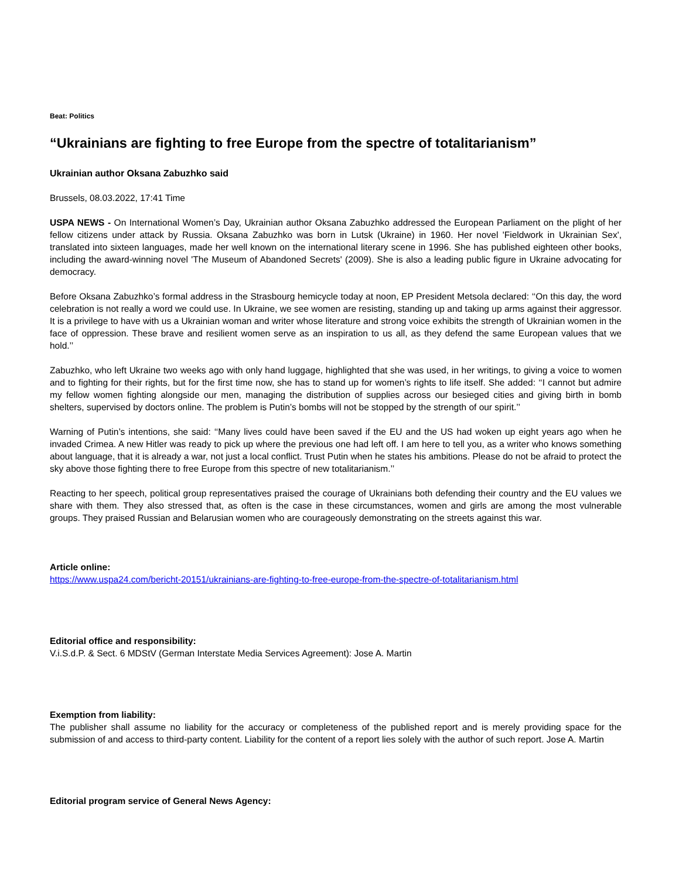Beat: Politics
“Ukrainians are fighting to free Europe from the spectre of totalitarianism”
Ukrainian author Oksana Zabuzhko said
Brussels, 08.03.2022, 17:41 Time
USPA NEWS - On International Women’s Day, Ukrainian author Oksana Zabuzhko addressed the European Parliament on the plight of her fellow citizens under attack by Russia. Oksana Zabuzhko was born in Lutsk (Ukraine) in 1960. Her novel 'Fieldwork in Ukrainian Sex', translated into sixteen languages, made her well known on the international literary scene in 1996. She has published eighteen other books, including the award-winning novel 'The Museum of Abandoned Secrets' (2009). She is also a leading public figure in Ukraine advocating for democracy.
Before Oksana Zabuzhko’s formal address in the Strasbourg hemicycle today at noon, EP President Metsola declared: ‘‘On this day, the word celebration is not really a word we could use. In Ukraine, we see women are resisting, standing up and taking up arms against their aggressor. It is a privilege to have with us a Ukrainian woman and writer whose literature and strong voice exhibits the strength of Ukrainian women in the face of oppression. These brave and resilient women serve as an inspiration to us all, as they defend the same European values that we hold.’’
Zabuzhko, who left Ukraine two weeks ago with only hand luggage, highlighted that she was used, in her writings, to giving a voice to women and to fighting for their rights, but for the first time now, she has to stand up for women’s rights to life itself. She added: ‘‘I cannot but admire my fellow women fighting alongside our men, managing the distribution of supplies across our besieged cities and giving birth in bomb shelters, supervised by doctors online. The problem is Putin’s bombs will not be stopped by the strength of our spirit.’’
Warning of Putin’s intentions, she said: ‘‘Many lives could have been saved if the EU and the US had woken up eight years ago when he invaded Crimea. A new Hitler was ready to pick up where the previous one had left off. I am here to tell you, as a writer who knows something about language, that it is already a war, not just a local conflict. Trust Putin when he states his ambitions. Please do not be afraid to protect the sky above those fighting there to free Europe from this spectre of new totalitarianism.’’
Reacting to her speech, political group representatives praised the courage of Ukrainians both defending their country and the EU values we share with them. They also stressed that, as often is the case in these circumstances, women and girls are among the most vulnerable groups. They praised Russian and Belarusian women who are courageously demonstrating on the streets against this war.
Article online:
https://www.uspa24.com/bericht-20151/ukrainians-are-fighting-to-free-europe-from-the-spectre-of-totalitarianism.html
Editorial office and responsibility:
V.i.S.d.P. & Sect. 6 MDStV (German Interstate Media Services Agreement): Jose A. Martin
Exemption from liability:
The publisher shall assume no liability for the accuracy or completeness of the published report and is merely providing space for the submission of and access to third-party content. Liability for the content of a report lies solely with the author of such report. Jose A. Martin
Editorial program service of General News Agency: